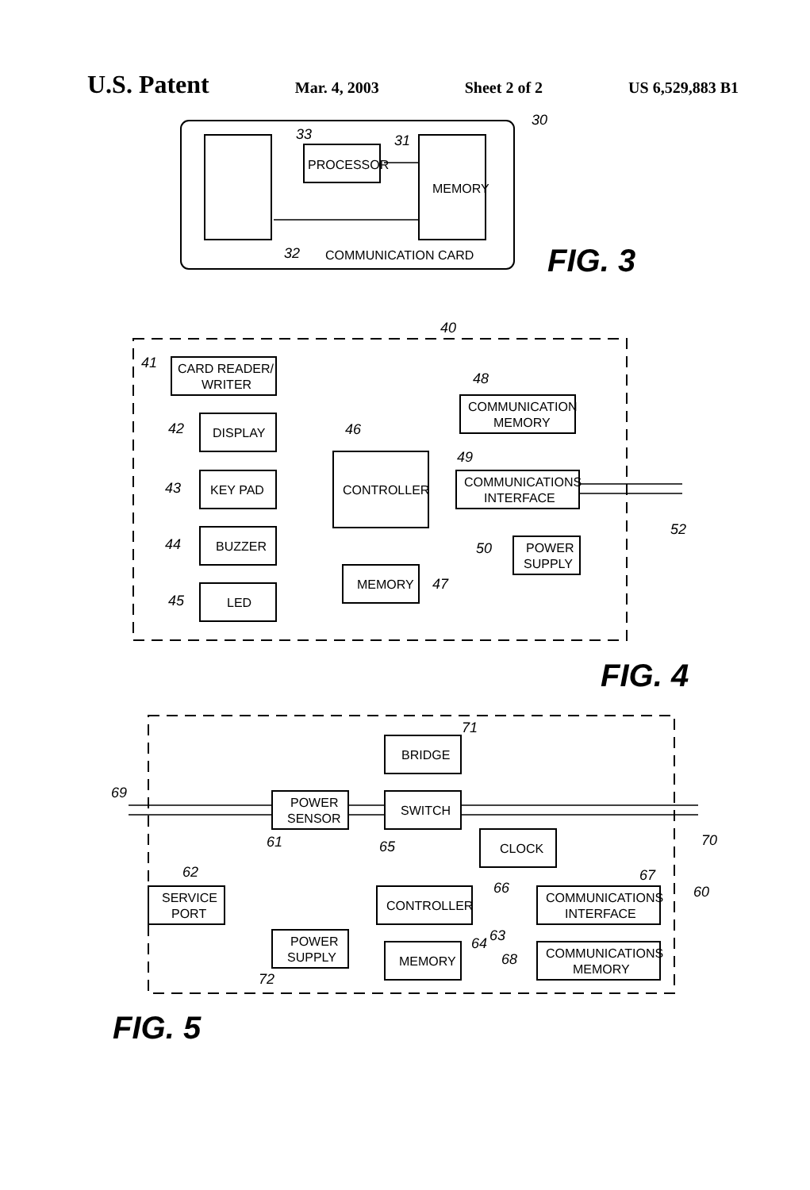U.S. Patent Mar. 4, 2003 Sheet 2 of 2 US 6,529,883 B1
30
MEMORY
PROCESSOR
33
31
32
COMMUNICATION CARD
FIG. 3
40
41
CARD READER/
WRITER
42
DISPLAY
43
KEY PAD
44
BUZZER
45
LED
46
CONTROLLER
48
COMMUNICATION
MEMORY
49
COMMUNICATIONS
INTERFACE
50
POWER
SUPPLY
MEMORY
47
52
FIG. 4
69
70
60
71
BRIDGE
POWER
SENSOR
61
SWITCH
65
CLOCK
66
62
SERVICE
PORT
CONTROLLER
63
67
COMMUNICATIONS
INTERFACE
POWER
SUPPLY
72
MEMORY
64
68
COMMUNICATIONS
MEMORY
FIG. 5